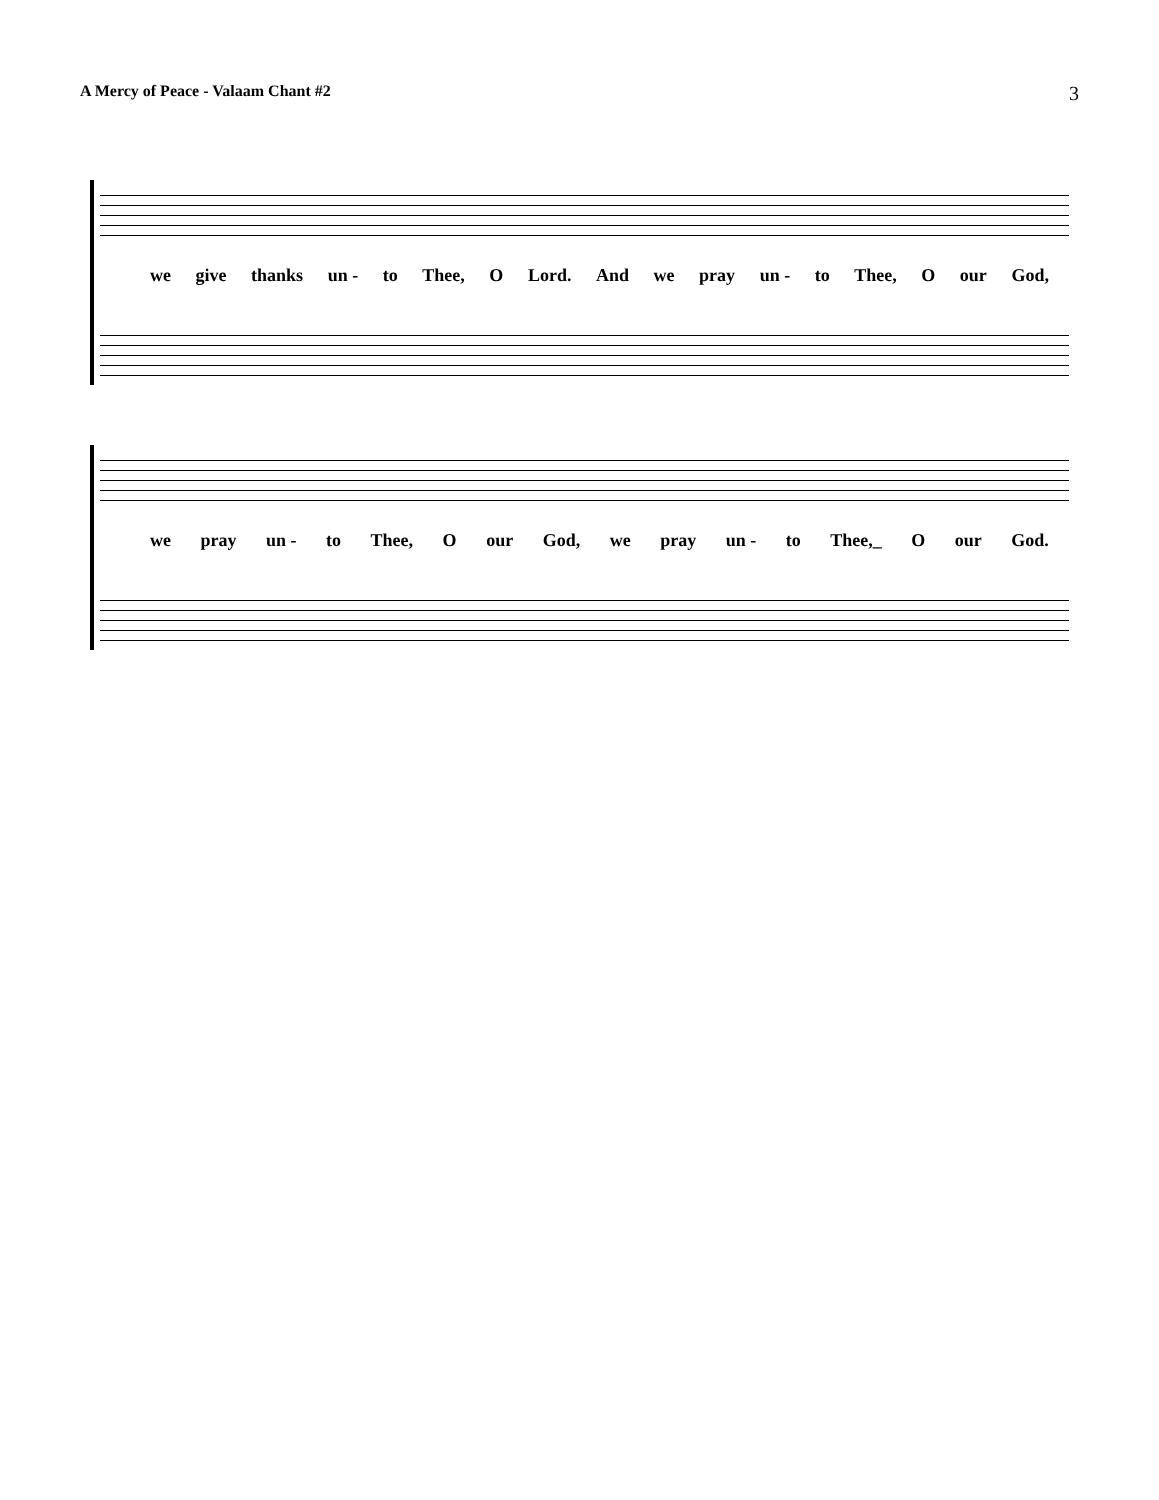A Mercy of Peace - Valaam Chant #2 3
we give thanks un - to Thee, O Lord. And we pray un - to Thee, O our God,
we pray un - to Thee, O our God, we pray un - to Thee,_ O our God.